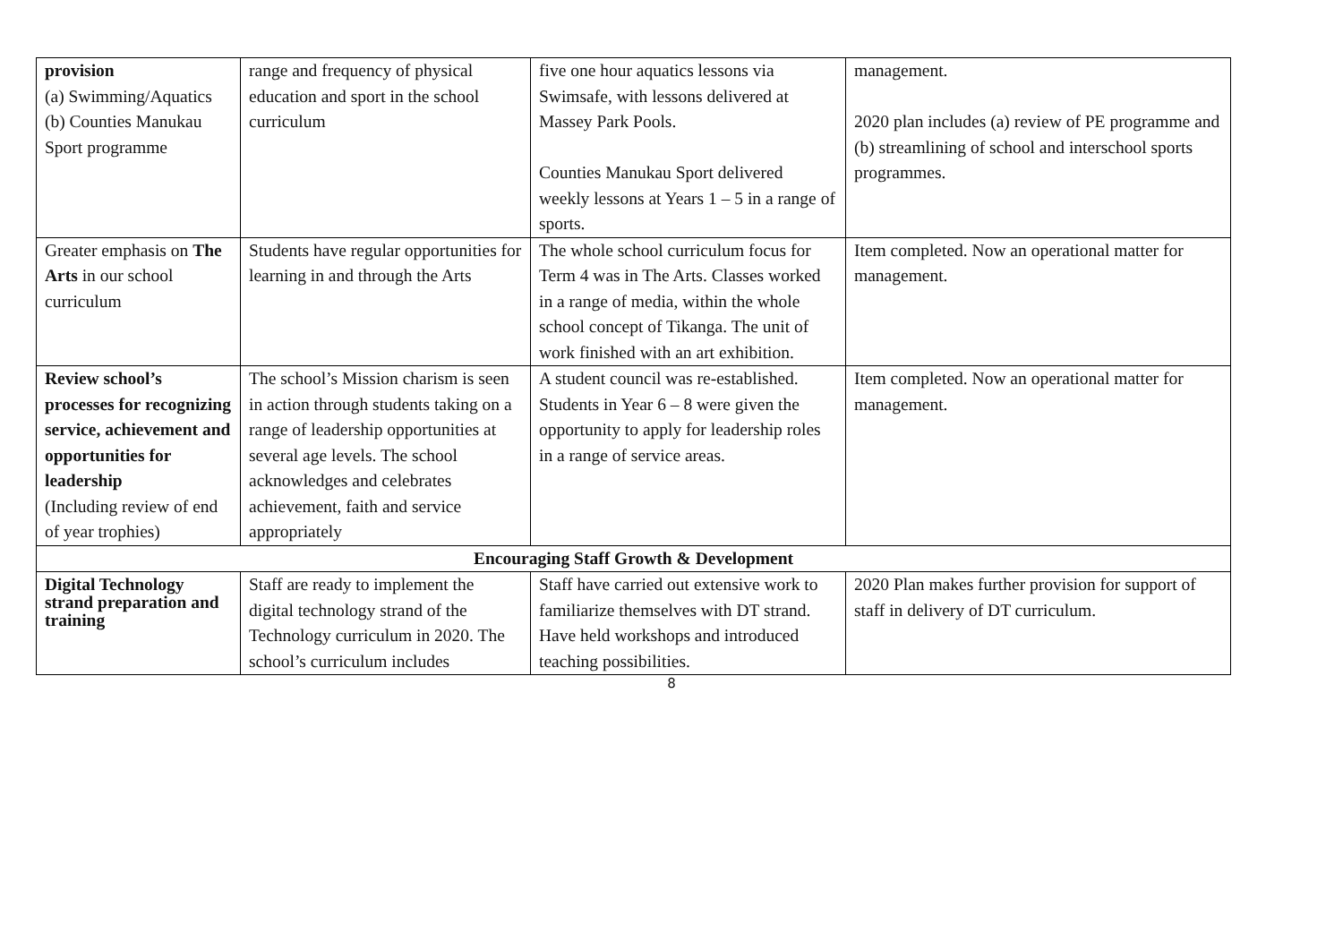| provision (a) Swimming/Aquatics (b) Counties Manukau Sport programme | range and frequency of physical education and sport in the school curriculum | five one hour aquatics lessons via Swimsafe, with lessons delivered at Massey Park Pools. Counties Manukau Sport delivered weekly lessons at Years 1 – 5 in a range of sports. | management. 2020 plan includes (a) review of PE programme and (b) streamlining of school and interschool sports programmes. |
| Greater emphasis on The Arts in our school curriculum | Students have regular opportunities for learning in and through the Arts | The whole school curriculum focus for Term 4 was in The Arts. Classes worked in a range of media, within the whole school concept of Tikanga. The unit of work finished with an art exhibition. | Item completed. Now an operational matter for management. |
| Review school’s processes for recognizing service, achievement and opportunities for leadership (Including review of end of year trophies) | The school’s Mission charism is seen in action through students taking on a range of leadership opportunities at several age levels. The school acknowledges and celebrates achievement, faith and service appropriately | A student council was re-established. Students in Year 6 – 8 were given the opportunity to apply for leadership roles in a range of service areas. | Item completed. Now an operational matter for management. |
| Encouraging Staff Growth & Development | | | |
| Digital Technology strand preparation and training | Staff are ready to implement the digital technology strand of the Technology curriculum in 2020. The school’s curriculum includes | Staff have carried out extensive work to familiarize themselves with DT strand. Have held workshops and introduced teaching possibilities. | 2020 Plan makes further provision for support of staff in delivery of DT curriculum. |
8